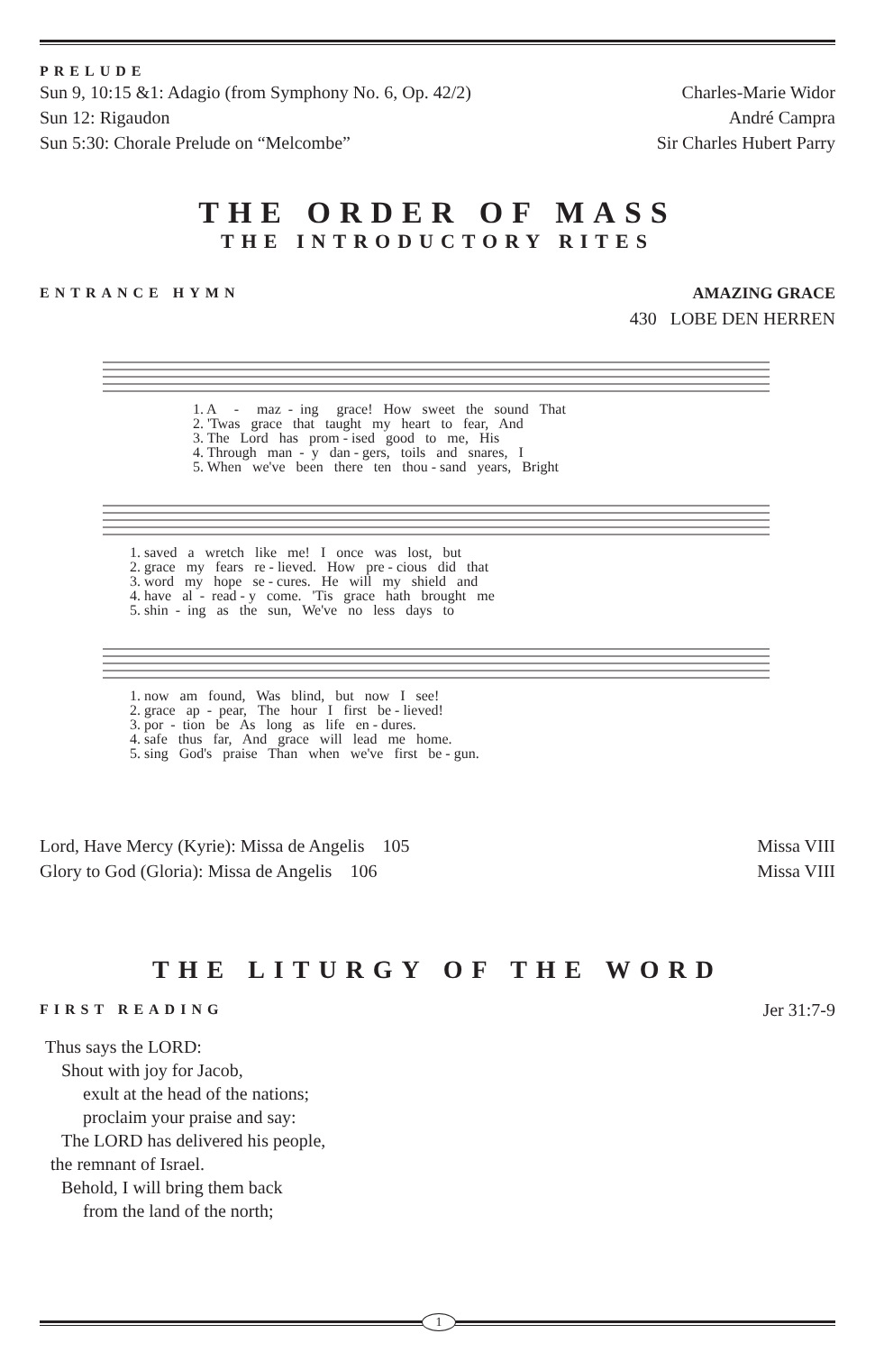PRELUDE
Sun 9, 10:15 &1: Adagio (from Symphony No. 6, Op. 42/2) Charles-Marie Widor
Sun 12: Rigaudon André Campra
Sun 5:30: Chorale Prelude on “Melcombe” Sir Charles Hubert Parry
THE ORDER OF MASS
THE INTRODUCTORY RITES
ENTRANCE HYMN AMAZING GRACE
430 LOBE DEN HERREN
1. A - maz - ing grace! How sweet the sound That
2. 'Twas grace that taught my heart to fear, And
3. The Lord has prom - ised good to me, His
4. Through man - y dan - gers, toils and snares, I
5. When we've been there ten thou - sand years, Bright
1. saved a wretch like me! I once was lost, but
2. grace my fears re - lieved. How pre - cious did that
3. word my hope se - cures. He will my shield and
4. have al - read - y come. 'Tis grace hath brought me
5. shin - ing as the sun, We've no less days to
1. now am found, Was blind, but now I see!
2. grace ap - pear, The hour I first be - lieved!
3. por - tion be As long as life en - dures.
4. safe thus far, And grace will lead me home.
5. sing God's praise Than when we've first be - gun.
Lord, Have Mercy (Kyrie): Missa de Angelis 105 Missa VIII
Glory to God (Gloria): Missa de Angelis 106 Missa VIII
THE LITURGY OF THE WORD
FIRST READING Jer 31:7-9
Thus says the LORD:
Shout with joy for Jacob,
exult at the head of the nations;
proclaim your praise and say:
The LORD has delivered his people,
the remnant of Israel.
Behold, I will bring them back
from the land of the north;
1